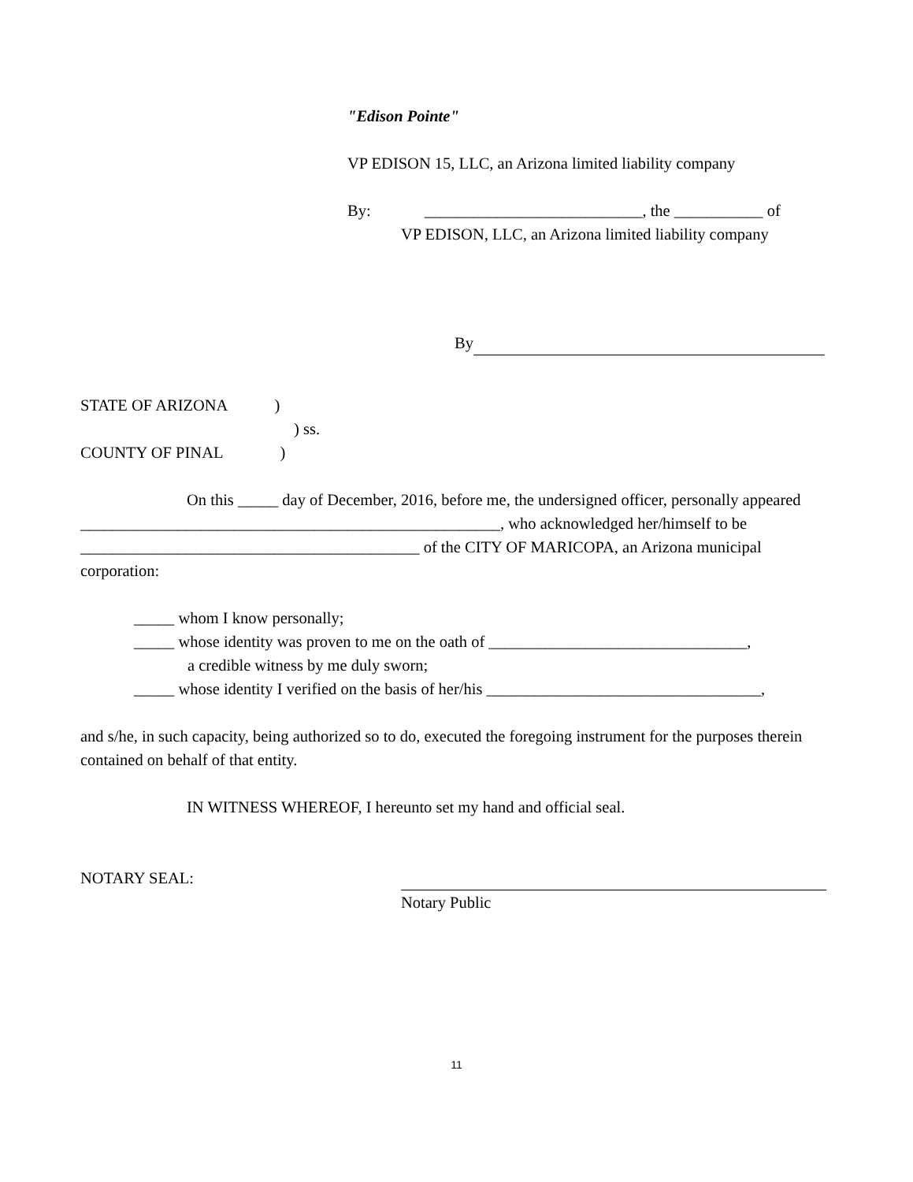"Edison Pointe"
VP EDISON 15, LLC, an Arizona limited liability company
By: ___________________________, the ___________ of
VP EDISON, LLC, an Arizona limited liability company
By
STATE OF ARIZONA )
) ss.
COUNTY OF PINAL )
On this _____ day of December, 2016, before me, the undersigned officer, personally appeared ____________________________________________________, who acknowledged her/himself to be __________________________________________ of the CITY OF MARICOPA, an Arizona municipal corporation:
_____ whom I know personally;
_____ whose identity was proven to me on the oath of ________________________________,
a credible witness by me duly sworn;
_____ whose identity I verified on the basis of her/his __________________________________,
and s/he, in such capacity, being authorized so to do, executed the foregoing instrument for the purposes therein contained on behalf of that entity.
IN WITNESS WHEREOF, I hereunto set my hand and official seal.
NOTARY SEAL:
Notary Public
11